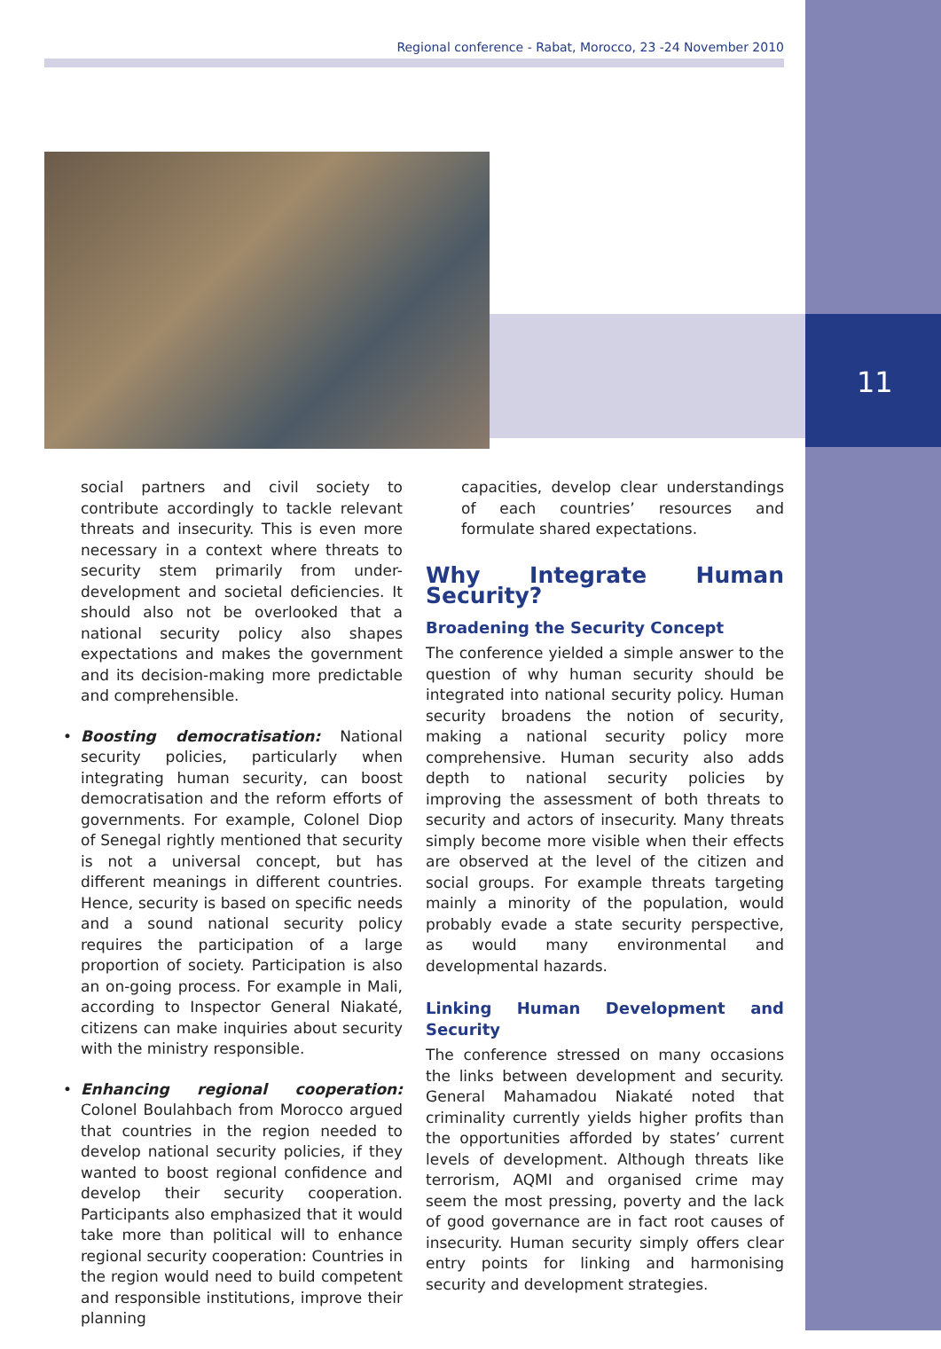11
Regional conference - Rabat, Morocco, 23 -24 November 2010
social partners and civil society to contribute accordingly to tackle relevant threats and insecurity. This is even more necessary in a context where threats to security stem primarily from under-development and societal deficiencies. It should also not be overlooked that a national security policy also shapes expectations and makes the government and its decision-making more predictable and comprehensible.
• Boosting democratisation: National security policies, particularly when integrating human security, can boost democratisation and the reform efforts of governments. For example, Colonel Diop of Senegal rightly mentioned that security is not a universal concept, but has different meanings in different countries. Hence, security is based on specific needs and a sound national security policy requires the participation of a large proportion of society. Participation is also an on-going process. For example in Mali, according to Inspector General Niakaté, citizens can make inquiries about security with the ministry responsible.
• Enhancing regional cooperation: Colonel Boulahbach from Morocco argued that countries in the region needed to develop national security policies, if they wanted to boost regional confidence and develop their security cooperation. Participants also emphasized that it would take more than political will to enhance regional security cooperation: Countries in the region would need to build competent and responsible institutions, improve their planning
capacities, develop clear understandings of each countries’ resources and formulate shared expectations.
Why Integrate Human Security?
Broadening the Security Concept
The conference yielded a simple answer to the question of why human security should be integrated into national security policy. Human security broadens the notion of security, making a national security policy more comprehensive. Human security also adds depth to national security policies by improving the assessment of both threats to security and actors of insecurity. Many threats simply become more visible when their effects are observed at the level of the citizen and social groups. For example threats targeting mainly a minority of the population, would probably evade a state security perspective, as would many environmental and developmental hazards.
Linking Human Development and Security
The conference stressed on many occasions the links between development and security. General Mahamadou Niakaté noted that criminality currently yields higher profits than the opportunities afforded by states’ current levels of development. Although threats like terrorism, AQMI and organised crime may seem the most pressing, poverty and the lack of good governance are in fact root causes of insecurity. Human security simply offers clear entry points for linking and harmonising security and development strategies.